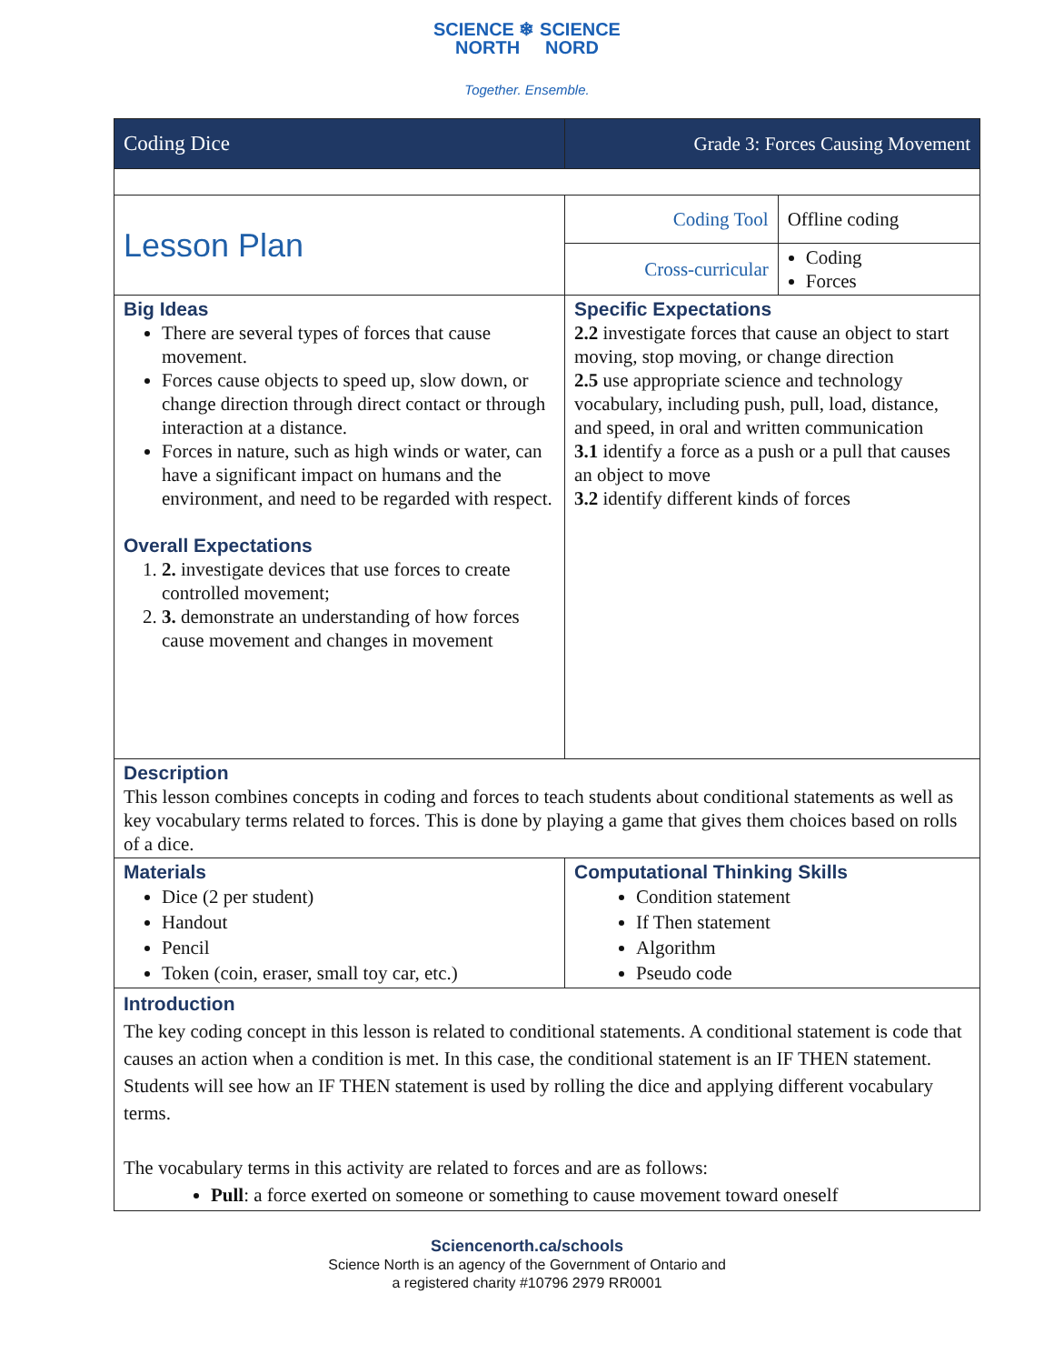SCIENCE ❄ SCIENCE
NORTH NORD
Together. Ensemble.
| Coding Dice | Grade 3: Forces Causing Movement | |
| Lesson Plan | Coding Tool | Offline coding |
| | Cross-curricular | Coding Forces |
| Big Ideas There are several types of forces that cause movement. Forces cause objects to speed up, slow down, or change direction through direct contact or through interaction at a distance. Forces in nature, such as high winds or water, can have a significant impact on humans and the environment, and need to be regarded with respect. Overall Expectations 1. 2. investigate devices that use forces to create controlled movement; 2. 3. demonstrate an understanding of how forces cause movement and changes in movement | Specific Expectations 2.2 investigate forces that cause an object to start moving, stop moving, or change direction 2.5 use appropriate science and technology vocabulary, including push, pull, load, distance, and speed, in oral and written communication 3.1 identify a force as a push or a pull that causes an object to move 3.2 identify different kinds of forces | |
| Description This lesson combines concepts in coding and forces to teach students about conditional statements as well as key vocabulary terms related to forces. This is done by playing a game that gives them choices based on rolls of a dice. | | |
| Materials Dice (2 per student) Handout Pencil Token (coin, eraser, small toy car, etc.) | Computational Thinking Skills Condition statement If Then statement Algorithm Pseudo code | |
| Introduction The key coding concept in this lesson is related to conditional statements. A conditional statement is code that causes an action when a condition is met. In this case, the conditional statement is an IF THEN statement. Students will see how an IF THEN statement is used by rolling the dice and applying different vocabulary terms. The vocabulary terms in this activity are related to forces and are as follows: Pull : a force exerted on someone or something to cause movement toward oneself | | |
Sciencenorth.ca/schools
Science North is an agency of the Government of Ontario and
a registered charity #10796 2979 RR0001